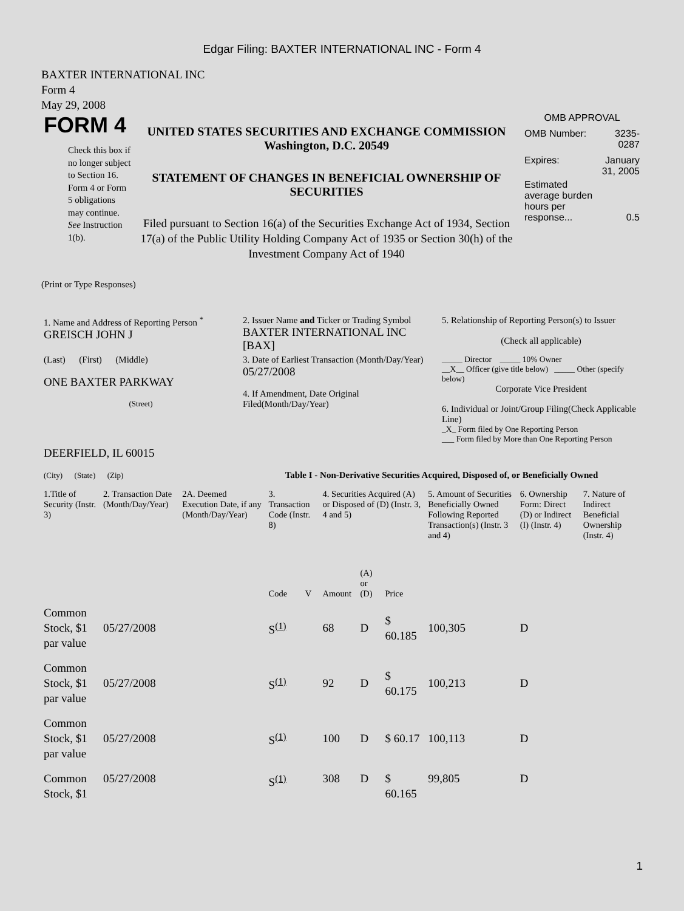Edgar Filing: BAXTER INTERNATIONAL INC - Form 4
BAXTER INTERNATIONAL INC
Form 4
May 29, 2008
FORM 4
Check this box if no longer subject to Section 16. Form 4 or Form 5 obligations may continue. See Instruction 1(b).
UNITED STATES SECURITIES AND EXCHANGE COMMISSION
Washington, D.C. 20549
STATEMENT OF CHANGES IN BENEFICIAL OWNERSHIP OF SECURITIES
Filed pursuant to Section 16(a) of the Securities Exchange Act of 1934, Section 17(a) of the Public Utility Holding Company Act of 1935 or Section 30(h) of the Investment Company Act of 1940
OMB APPROVAL
| OMB Number: | 3235-0287 |
| Expires: | January 31, 2005 |
| Estimated average burden hours per response... | 0.5 |
(Print or Type Responses)
| 1. Name and Address of Reporting Person <sup>*</sup> GREISCH JOHN J | 2. Issuer Name and Ticker or Trading Symbol BAXTER INTERNATIONAL INC [BAX] | 5. Relationship of Reporting Person(s) to Issuer (Check all applicable) |
| (Last) (First) (Middle) ONE BAXTER PARKWAY (Street) | 3. Date of Earliest Transaction (Month/Day/Year) 05/27/2008 4. If Amendment, Date Original Filed(Month/Day/Year) | _____ Director _____ 10% Owner __X__ Officer (give title below) _____ Other (specify below) Corporate Vice President 6. Individual or Joint/Group Filing(Check Applicable Line) _X_ Form filed by One Reporting Person ___ Form filed by More than One Reporting Person |
| DEERFIELD, IL 60015 (City) (State) (Zip) | Table I - Non-Derivative Securities Acquired, Disposed of, or Beneficially Owned | |
| 1.Title of Security (Instr. 3) | 2. Transaction Date (Month/Day/Year) | 2A. Deemed Execution Date, if any (Month/Day/Year) | 3. Transaction Code (Instr. 8) | | 4. Securities Acquired (A) or Disposed of (D) (Instr. 3, 4 and 5) | | | 5. Amount of Securities Beneficially Owned Following Reported Transaction(s) (Instr. 3 and 4) | 6. Ownership Form: Direct (D) or Indirect (I) (Instr. 4) | 7. Nature of Indirect Beneficial Ownership (Instr. 4) |
| --- | --- | --- | --- | --- | --- | --- | --- | --- | --- | --- |
| | | | Code | V | Amount | (A) or (D) | Price | | | |
| Common Stock, $1 par value | 05/27/2008 | | S<sup>(1)</sup> | | 68 | D | $ 60.185 | 100,305 | D | |
| Common Stock, $1 par value | 05/27/2008 | | S<sup>(1)</sup> | | 92 | D | $ 60.175 | 100,213 | D | |
| Common Stock, $1 par value | 05/27/2008 | | S<sup>(1)</sup> | | 100 | D | $ 60.17 | 100,113 | D | |
| Common Stock, $1 | 05/27/2008 | | S<sup>(1)</sup> | | 308 | D | $ 60.165 | 99,805 | D | |
1